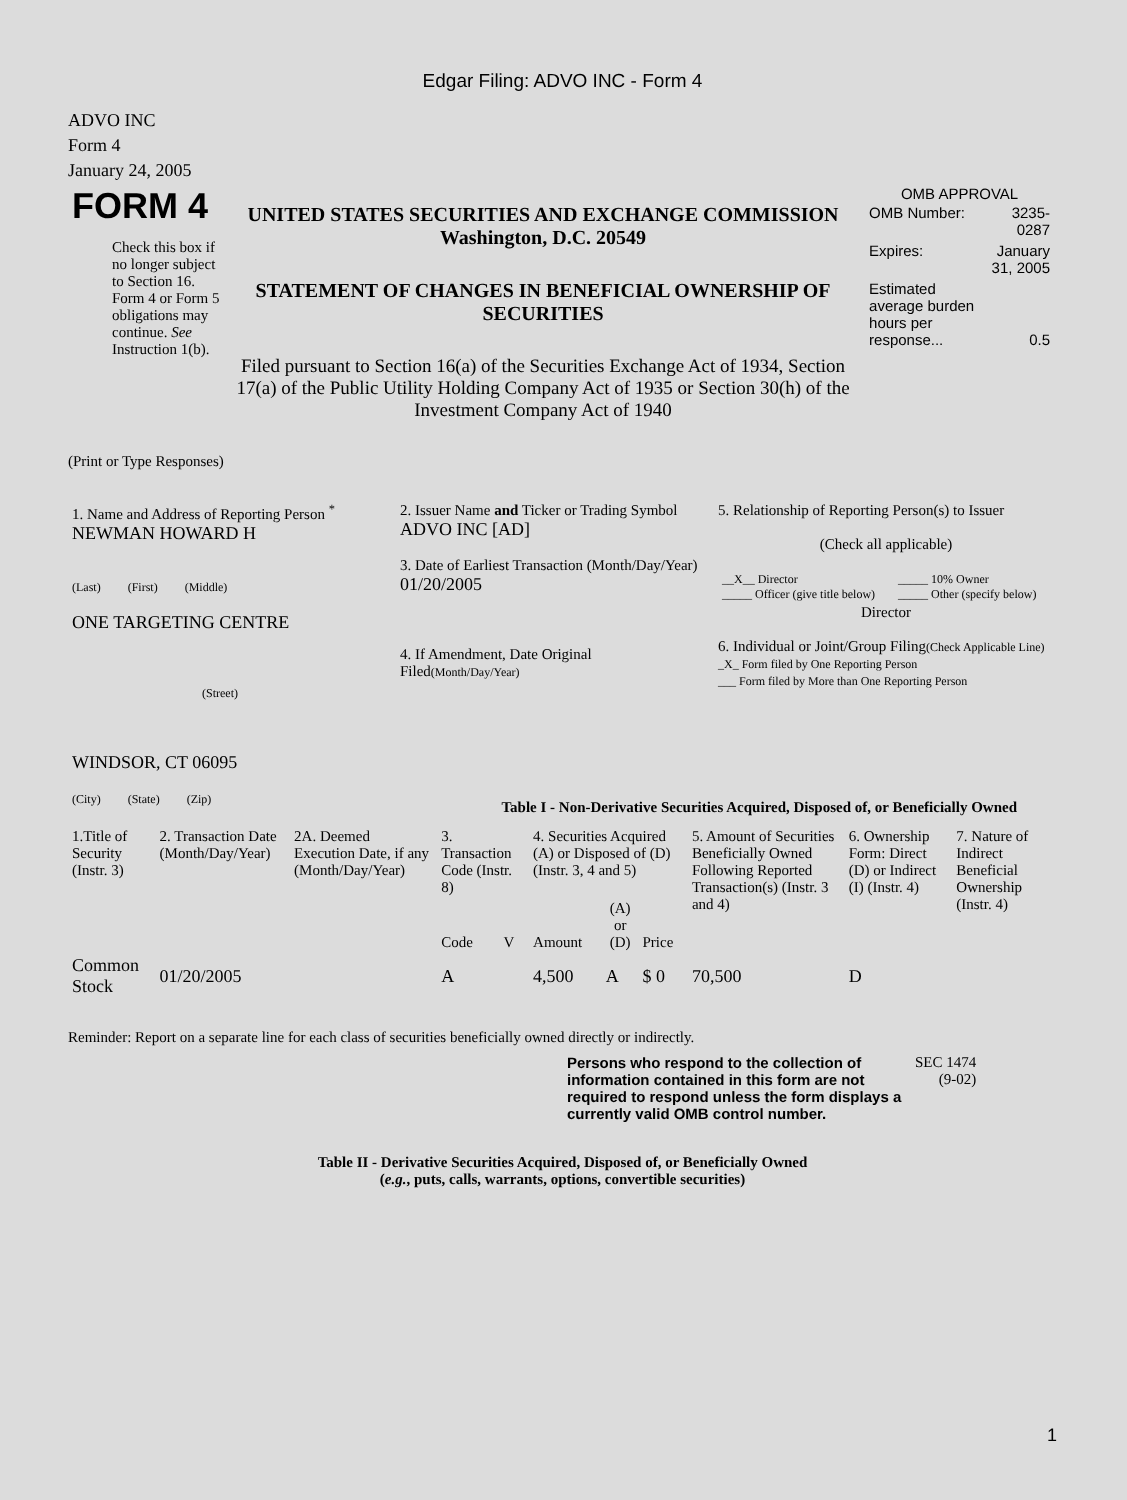Edgar Filing: ADVO INC - Form 4
ADVO INC
Form 4
January 24, 2005
| FORM 4 Check this box if no longer subject to Section 16. Form 4 or Form 5 obligations may continue. See Instruction 1(b). | UNITED STATES SECURITIES AND EXCHANGE COMMISSION Washington, D.C. 20549 STATEMENT OF CHANGES IN BENEFICIAL OWNERSHIP OF SECURITIES Filed pursuant to Section 16(a) of the Securities Exchange Act of 1934, Section 17(a) of the Public Utility Holding Company Act of 1935 or Section 30(h) of the Investment Company Act of 1940 | OMB APPROVAL / OMB Number: / 3235-0287 / / Expires: / January 31, 2005 / / Estimated average burden hours per response... / 0.5 / |
(Print or Type Responses)
| 1. Name and Address of Reporting Person <sup>*</sup> NEWMAN HOWARD H (Last) (First) (Middle) ONE TARGETING CENTRE (Street) WINDSOR, CT 06095 (City) (State) (Zip) | 2. Issuer Name and Ticker or Trading Symbol ADVO INC [AD] 3. Date of Earliest Transaction (Month/Day/Year) 01/20/2005 4. If Amendment, Date Original Filed (Month/Day/Year) | 5. Relationship of Reporting Person(s) to Issuer (Check all applicable) / __X__ Director _____ Officer (give title below) / _____ 10% Owner _____ Other (specify below) / Director 6. Individual or Joint/Group Filing (Check Applicable Line) _X_ Form filed by One Reporting Person ___ Form filed by More than One Reporting Person |
Table I - Non-Derivative Securities Acquired, Disposed of, or Beneficially Owned
| 1.Title of Security (Instr. 3) | 2. Transaction Date (Month/Day/Year) | 2A. Deemed Execution Date, if any (Month/Day/Year) | 3. Transaction Code (Instr. 8) | | 4. Securities Acquired (A) or Disposed of (D) (Instr. 3, 4 and 5) | | | 5. Amount of Securities Beneficially Owned Following Reported Transaction(s) (Instr. 3 and 4) | 6. Ownership Form: Direct (D) or Indirect (I) (Instr. 4) | 7. Nature of Indirect Beneficial Ownership (Instr. 4) |
| --- | --- | --- | --- | --- | --- | --- | --- | --- | --- | --- |
| | | | Code | V | Amount | (A) or (D) | Price | | | |
| Common Stock | 01/20/2005 | | A | | 4,500 | A | $ 0 | 70,500 | D | |
Reminder: Report on a separate line for each class of securities beneficially owned directly or indirectly.
| Persons who respond to the collection of information contained in this form are not required to respond unless the form displays a currently valid OMB control number. | SEC 1474 (9-02) |
Table II - Derivative Securities Acquired, Disposed of, or Beneficially Owned
(e.g., puts, calls, warrants, options, convertible securities)
1